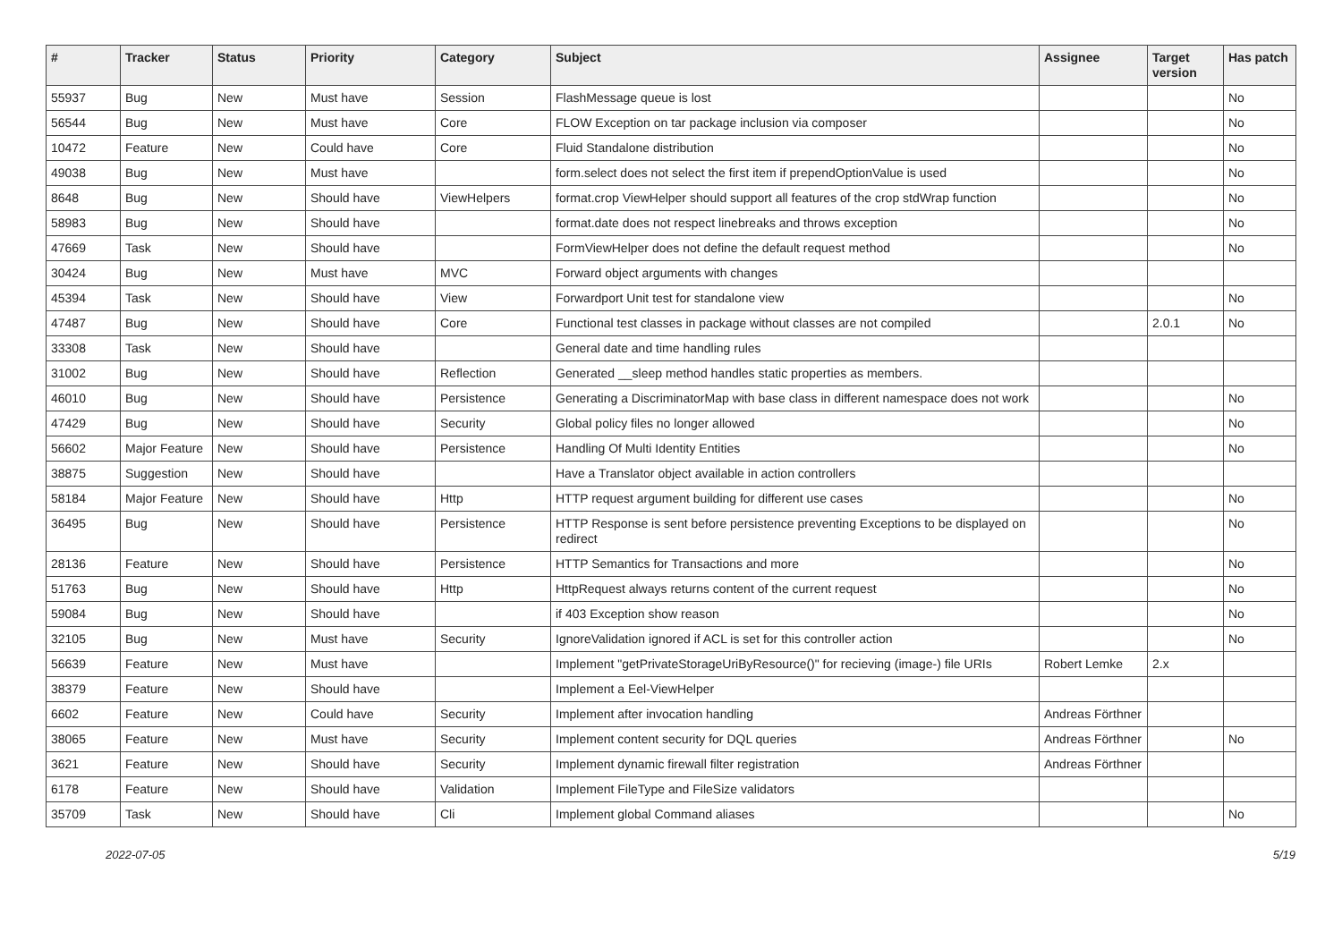| # | Tracker | Status | Priority | Category | Subject | Assignee | Target version | Has patch |
| --- | --- | --- | --- | --- | --- | --- | --- | --- |
| 55937 | Bug | New | Must have | Session | FlashMessage queue is lost | | | No |
| 56544 | Bug | New | Must have | Core | FLOW Exception on tar package inclusion via composer | | | No |
| 10472 | Feature | New | Could have | Core | Fluid Standalone distribution | | | No |
| 49038 | Bug | New | Must have | | form.select does not select the first item if prependOptionValue is used | | | No |
| 8648 | Bug | New | Should have | ViewHelpers | format.crop ViewHelper should support all features of the crop stdWrap function | | | No |
| 58983 | Bug | New | Should have | | format.date does not respect linebreaks and throws exception | | | No |
| 47669 | Task | New | Should have | | FormViewHelper does not define the default request method | | | No |
| 30424 | Bug | New | Must have | MVC | Forward object arguments with changes | | | |
| 45394 | Task | New | Should have | View | Forwardport Unit test for standalone view | | | No |
| 47487 | Bug | New | Should have | Core | Functional test classes in package without classes are not compiled | | 2.0.1 | No |
| 33308 | Task | New | Should have | | General date and time handling rules | | | |
| 31002 | Bug | New | Should have | Reflection | Generated __sleep method handles static properties as members. | | | |
| 46010 | Bug | New | Should have | Persistence | Generating a DiscriminatorMap with base class in different namespace does not work | | | No |
| 47429 | Bug | New | Should have | Security | Global policy files no longer allowed | | | No |
| 56602 | Major Feature | New | Should have | Persistence | Handling Of Multi Identity Entities | | | No |
| 38875 | Suggestion | New | Should have | | Have a Translator object available in action controllers | | | |
| 58184 | Major Feature | New | Should have | Http | HTTP request argument building for different use cases | | | No |
| 36495 | Bug | New | Should have | Persistence | HTTP Response is sent before persistence preventing Exceptions to be displayed on redirect | | | No |
| 28136 | Feature | New | Should have | Persistence | HTTP Semantics for Transactions and more | | | No |
| 51763 | Bug | New | Should have | Http | HttpRequest always returns content of the current request | | | No |
| 59084 | Bug | New | Should have | | if 403 Exception show reason | | | No |
| 32105 | Bug | New | Must have | Security | IgnoreValidation ignored if ACL is set for this controller action | | | No |
| 56639 | Feature | New | Must have | | Implement "getPrivateStorageUriByResource()" for recieving (image-) file URIs | Robert Lemke | 2.x | |
| 38379 | Feature | New | Should have | | Implement a Eel-ViewHelper | | | |
| 6602 | Feature | New | Could have | Security | Implement after invocation handling | Andreas Förthner | | |
| 38065 | Feature | New | Must have | Security | Implement content security for DQL queries | Andreas Förthner | | No |
| 3621 | Feature | New | Should have | Security | Implement dynamic firewall filter registration | Andreas Förthner | | |
| 6178 | Feature | New | Should have | Validation | Implement FileType and FileSize validators | | | |
| 35709 | Task | New | Should have | Cli | Implement global Command aliases | | | No |
2022-07-05 5/19